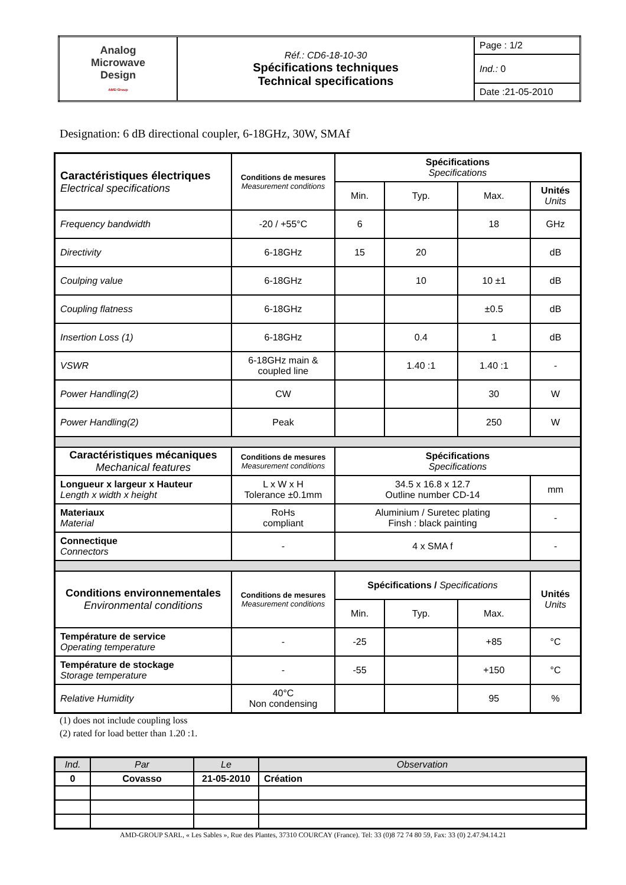| Analog Microwave Design AMD Group | Réf.: CD6-18-10-30 Spécifications techniques Technical specifications | Page : 1/2 |
| | | Ind.: 0 |
| | | Date :21-05-2010 |
Designation: 6 dB directional coupler, 6-18GHz, 30W, SMAf
| Caractéristiques électriques Electrical specifications | Conditions de mesures Measurement conditions | Spécifications Specifications | | | |
| | | Min. | Typ. | Max. | Unités Units |
| Frequency bandwidth | -20 / +55°C | 6 | | 18 | GHz |
| Directivity | 6-18GHz | 15 | 20 | | dB |
| Coulping value | 6-18GHz | | 10 | 10 ±1 | dB |
| Coupling flatness | 6-18GHz | | | ±0.5 | dB |
| Insertion Loss (1) | 6-18GHz | | 0.4 | 1 | dB |
| VSWR | 6-18GHz main & coupled line | | 1.40 :1 | 1.40 :1 | - |
| Power Handling(2) | CW | | | 30 | W |
| Power Handling(2) | Peak | | | 250 | W |
| Caractéristiques mécaniques Mechanical features | Conditions de mesures Measurement conditions | Spécifications Specifications | | | |
| Longueur x largeur x Hauteur Length x width x height | L x W x H Tolerance ±0.1mm | 34.5 x 16.8 x 12.7 Outline number CD-14 | | | mm |
| Materiaux Material | RoHs compliant | Aluminium / Suretec plating Finsh : black painting | | | - |
| Connectique Connectors | - | 4 x SMA f | | | - |
| Conditions environnementales Environmental conditions | Conditions de mesures Measurement conditions | Spécifications / Specifications | | | Unités Units |
| | | Min. | Typ. | Max. | |
| Température de service Operating temperature | - | -25 | | +85 | °C |
| Température de stockage Storage temperature | - | -55 | | +150 | °C |
| Relative Humidity | 40°C Non condensing | | | 95 | % |
(1) does not include coupling loss
(2) rated for load better than 1.20 :1.
| Ind. | Par | Le | Observation |
| 0 | Covasso | 21-05-2010 | Création |
AMD-GROUP SARL, « Les Sables », Rue des Plantes, 37310 COURCAY (France). Tel: 33 (0)8 72 74 80 59, Fax: 33 (0) 2.47.94.14.21